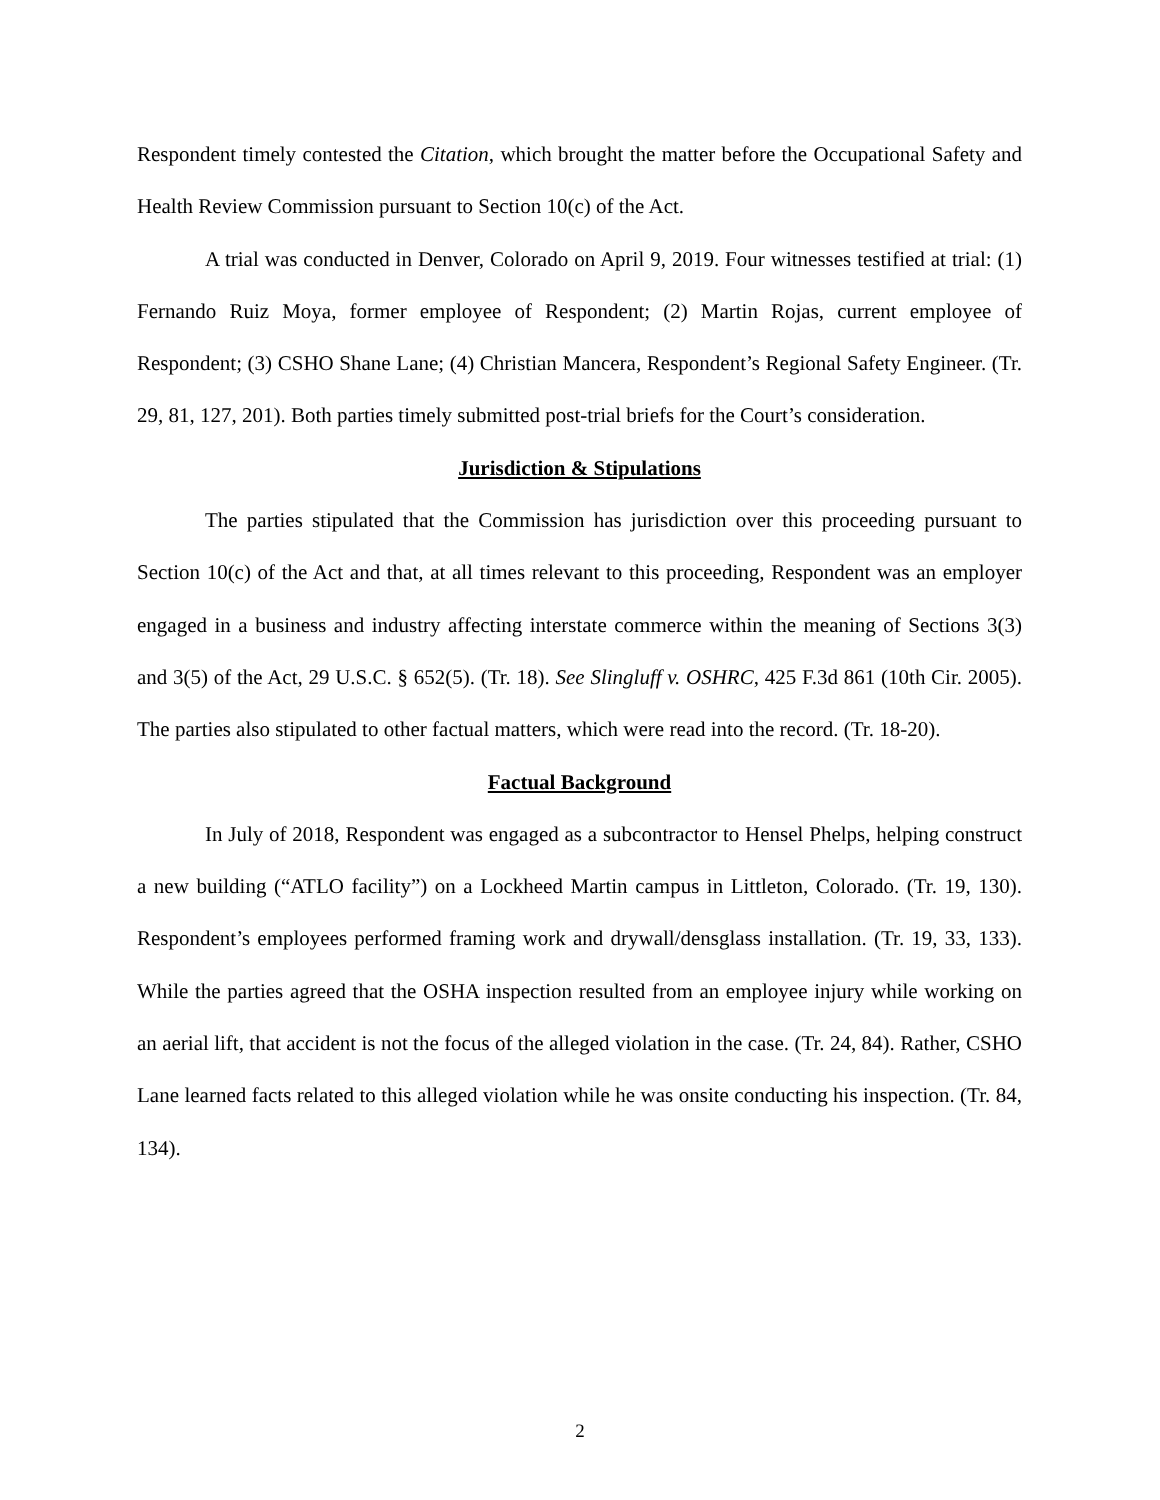Respondent timely contested the Citation, which brought the matter before the Occupational Safety and Health Review Commission pursuant to Section 10(c) of the Act.
A trial was conducted in Denver, Colorado on April 9, 2019. Four witnesses testified at trial: (1) Fernando Ruiz Moya, former employee of Respondent; (2) Martin Rojas, current employee of Respondent; (3) CSHO Shane Lane; (4) Christian Mancera, Respondent’s Regional Safety Engineer. (Tr. 29, 81, 127, 201). Both parties timely submitted post-trial briefs for the Court’s consideration.
Jurisdiction & Stipulations
The parties stipulated that the Commission has jurisdiction over this proceeding pursuant to Section 10(c) of the Act and that, at all times relevant to this proceeding, Respondent was an employer engaged in a business and industry affecting interstate commerce within the meaning of Sections 3(3) and 3(5) of the Act, 29 U.S.C. § 652(5). (Tr. 18). See Slingluff v. OSHRC, 425 F.3d 861 (10th Cir. 2005). The parties also stipulated to other factual matters, which were read into the record. (Tr. 18-20).
Factual Background
In July of 2018, Respondent was engaged as a subcontractor to Hensel Phelps, helping construct a new building (“ATLO facility”) on a Lockheed Martin campus in Littleton, Colorado. (Tr. 19, 130). Respondent’s employees performed framing work and drywall/densglass installation. (Tr. 19, 33, 133). While the parties agreed that the OSHA inspection resulted from an employee injury while working on an aerial lift, that accident is not the focus of the alleged violation in the case. (Tr. 24, 84). Rather, CSHO Lane learned facts related to this alleged violation while he was onsite conducting his inspection. (Tr. 84, 134).
2